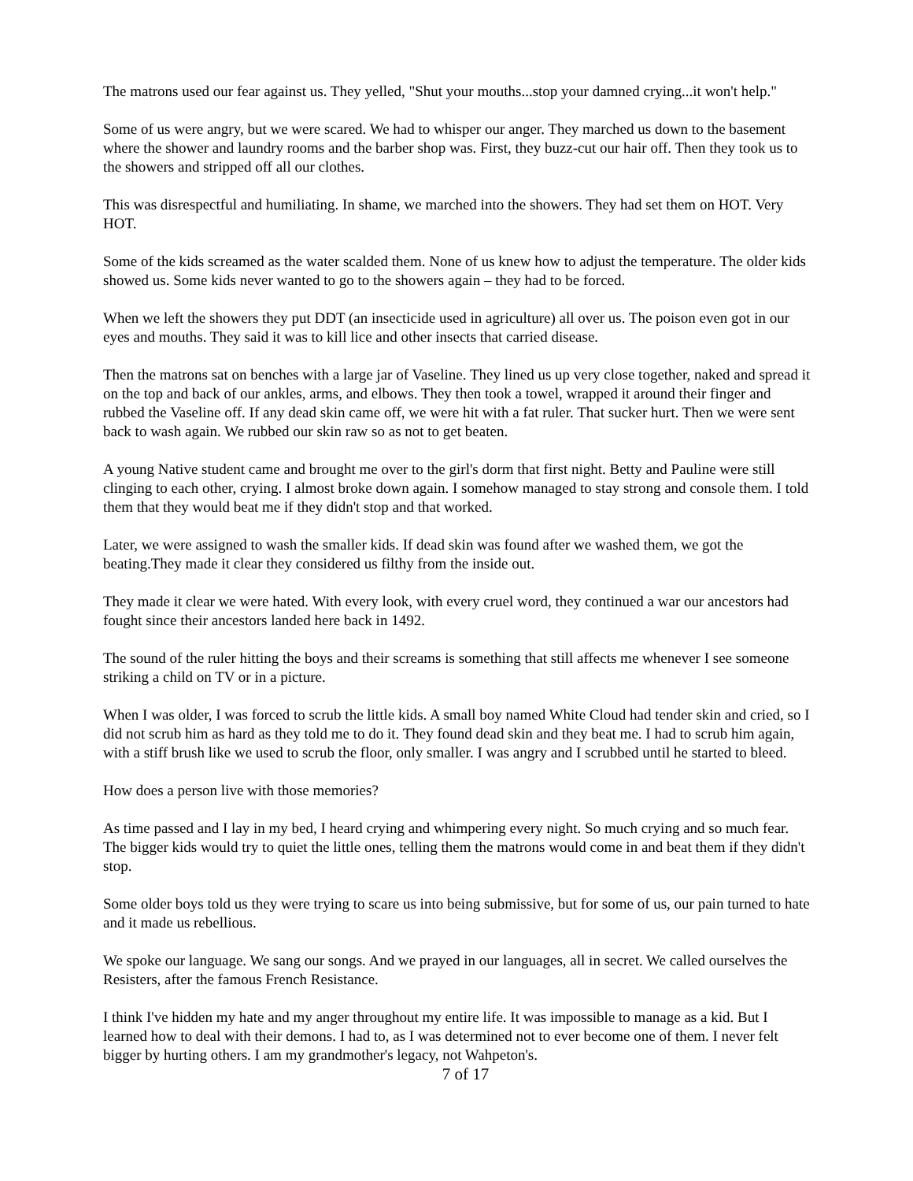The matrons used our fear against us. They yelled, "Shut your mouths...stop your damned crying...it won't help."
Some of us were angry, but we were scared. We had to whisper our anger. They marched us down to the basement where the shower and laundry rooms and the barber shop was. First, they buzz-cut our hair off. Then they took us to the showers and stripped off all our clothes.
This was disrespectful and humiliating. In shame, we marched into the showers. They had set them on HOT. Very HOT.
Some of the kids screamed as the water scalded them. None of us knew how to adjust the temperature. The older kids showed us. Some kids never wanted to go to the showers again – they had to be forced.
When we left the showers they put DDT (an insecticide used in agriculture) all over us. The poison even got in our eyes and mouths. They said it was to kill lice and other insects that carried disease.
Then the matrons sat on benches with a large jar of Vaseline. They lined us up very close together, naked and spread it on the top and back of our ankles, arms, and elbows. They then took a towel, wrapped it around their finger and rubbed the Vaseline off. If any dead skin came off, we were hit with a fat ruler. That sucker hurt. Then we were sent back to wash again. We rubbed our skin raw so as not to get beaten.
A young Native student came and brought me over to the girl's dorm that first night. Betty and Pauline were still clinging to each other, crying. I almost broke down again. I somehow managed to stay strong and console them. I told them that they would beat me if they didn't stop and that worked.
Later, we were assigned to wash the smaller kids. If dead skin was found after we washed them, we got the beating.They made it clear they considered us filthy from the inside out.
They made it clear we were hated. With every look, with every cruel word, they continued a war our ancestors had fought since their ancestors landed here back in 1492.
The sound of the ruler hitting the boys and their screams is something that still affects me whenever I see someone striking a child on TV or in a picture.
When I was older, I was forced to scrub the little kids. A small boy named White Cloud had tender skin and cried, so I did not scrub him as hard as they told me to do it. They found dead skin and they beat me. I had to scrub him again, with a stiff brush like we used to scrub the floor, only smaller. I was angry and I scrubbed until he started to bleed.
How does a person live with those memories?
As time passed and I lay in my bed, I heard crying and whimpering every night. So much crying and so much fear. The bigger kids would try to quiet the little ones, telling them the matrons would come in and beat them if they didn't stop.
Some older boys told us they were trying to scare us into being submissive, but for some of us, our pain turned to hate and it made us rebellious.
We spoke our language. We sang our songs. And we prayed in our languages, all in secret. We called ourselves the Resisters, after the famous French Resistance.
I think I've hidden my hate and my anger throughout my entire life. It was impossible to manage as a kid. But I learned how to deal with their demons. I had to, as I was determined not to ever become one of them. I never felt bigger by hurting others. I am my grandmother's legacy, not Wahpeton's.
7 of 17